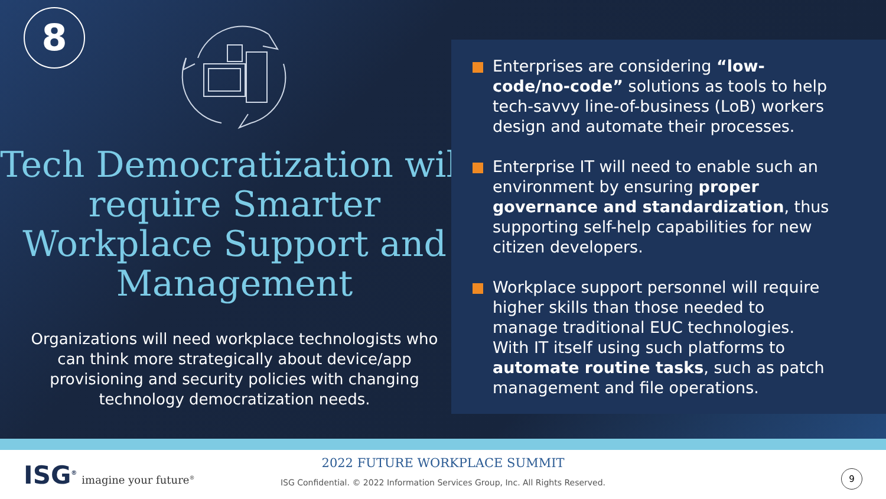8
Tech Democratization will require Smarter Workplace Support and Management
Organizations will need workplace technologists who can think more strategically about device/app provisioning and security policies with changing technology democratization needs.
Enterprises are considering “low-code/no-code” solutions as tools to help tech-savvy line-of-business (LoB) workers design and automate their processes.
Enterprise IT will need to enable such an environment by ensuring proper governance and standardization, thus supporting self-help capabilities for new citizen developers.
Workplace support personnel will require higher skills than those needed to manage traditional EUC technologies. With IT itself using such platforms to automate routine tasks, such as patch management and file operations.
ISG<sup>®</sup> imagine your future<sup>®</sup>
2022 FUTURE WORKPLACE SUMMIT
ISG Confidential. © 2022 Information Services Group, Inc. All Rights Reserved.
9